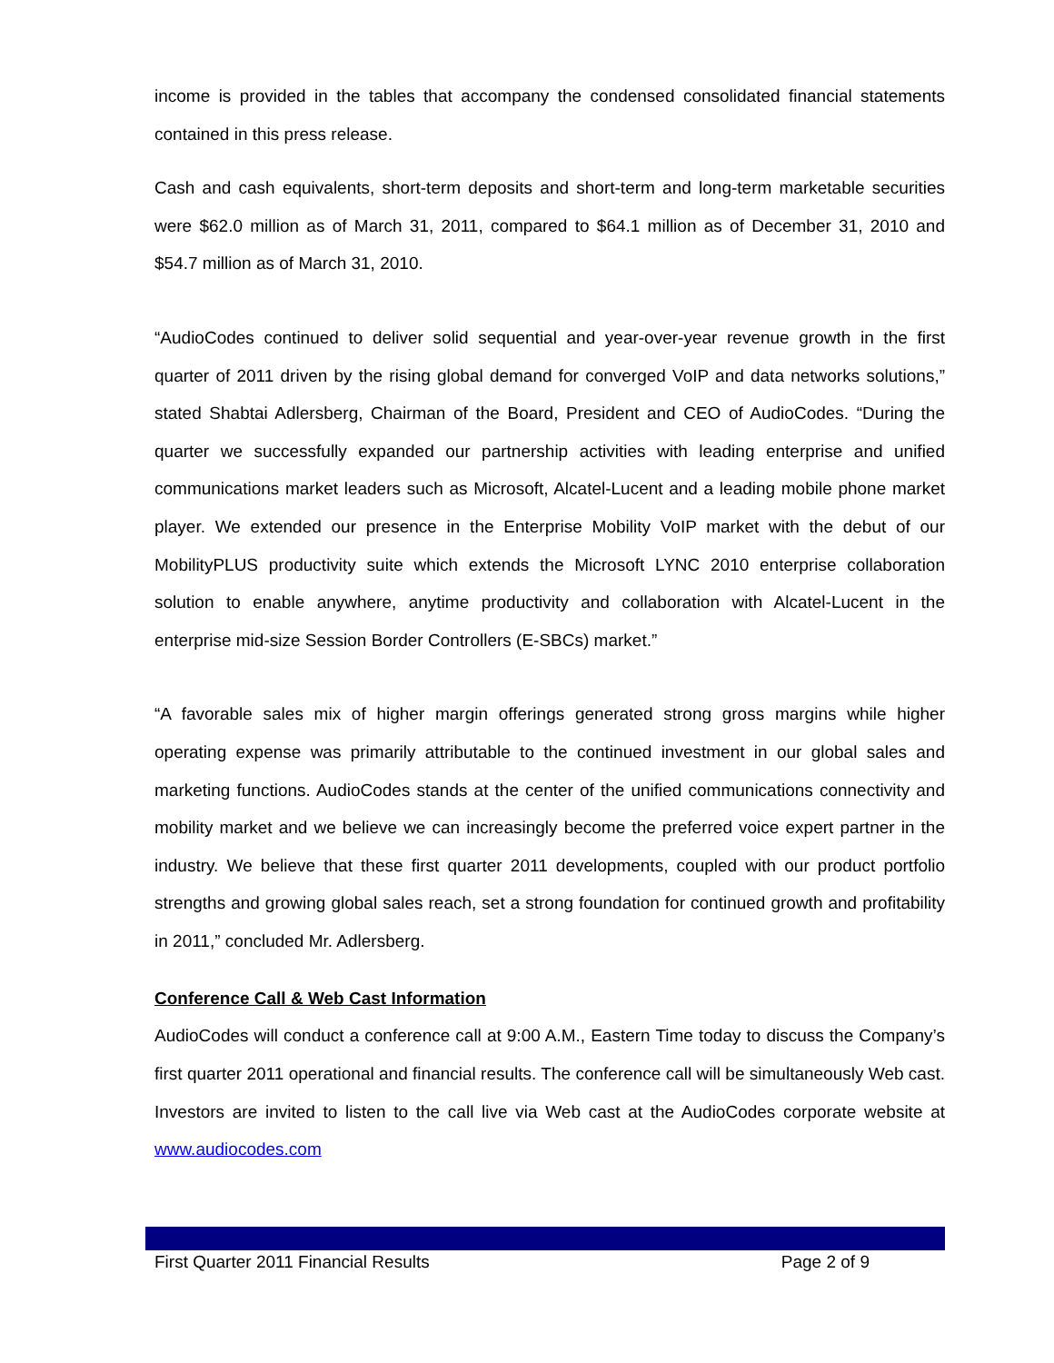income is provided in the tables that accompany the condensed consolidated financial statements contained in this press release.
Cash and cash equivalents, short-term deposits and short-term and long-term marketable securities were $62.0 million as of March 31, 2011, compared to $64.1 million as of December 31, 2010 and $54.7 million as of March 31, 2010.
“AudioCodes continued to deliver solid sequential and year-over-year revenue growth in the first quarter of 2011 driven by the rising global demand for converged VoIP and data networks solutions,” stated Shabtai Adlersberg, Chairman of the Board, President and CEO of AudioCodes. “During the quarter we successfully expanded our partnership activities with leading enterprise and unified communications market leaders such as Microsoft, Alcatel-Lucent and a leading mobile phone market player. We extended our presence in the Enterprise Mobility VoIP market with the debut of our MobilityPLUS productivity suite which extends the Microsoft LYNC 2010 enterprise collaboration solution to enable anywhere, anytime productivity and collaboration with Alcatel-Lucent in the enterprise mid-size Session Border Controllers (E-SBCs) market.”
“A favorable sales mix of higher margin offerings generated strong gross margins while higher operating expense was primarily attributable to the continued investment in our global sales and marketing functions. AudioCodes stands at the center of the unified communications connectivity and mobility market and we believe we can increasingly become the preferred voice expert partner in the industry. We believe that these first quarter 2011 developments, coupled with our product portfolio strengths and growing global sales reach, set a strong foundation for continued growth and profitability in 2011,” concluded Mr. Adlersberg.
Conference Call & Web Cast Information
AudioCodes will conduct a conference call at 9:00 A.M., Eastern Time today to discuss the Company’s first quarter 2011 operational and financial results. The conference call will be simultaneously Web cast. Investors are invited to listen to the call live via Web cast at the AudioCodes corporate website at www.audiocodes.com
First Quarter 2011 Financial Results Page 2 of 9